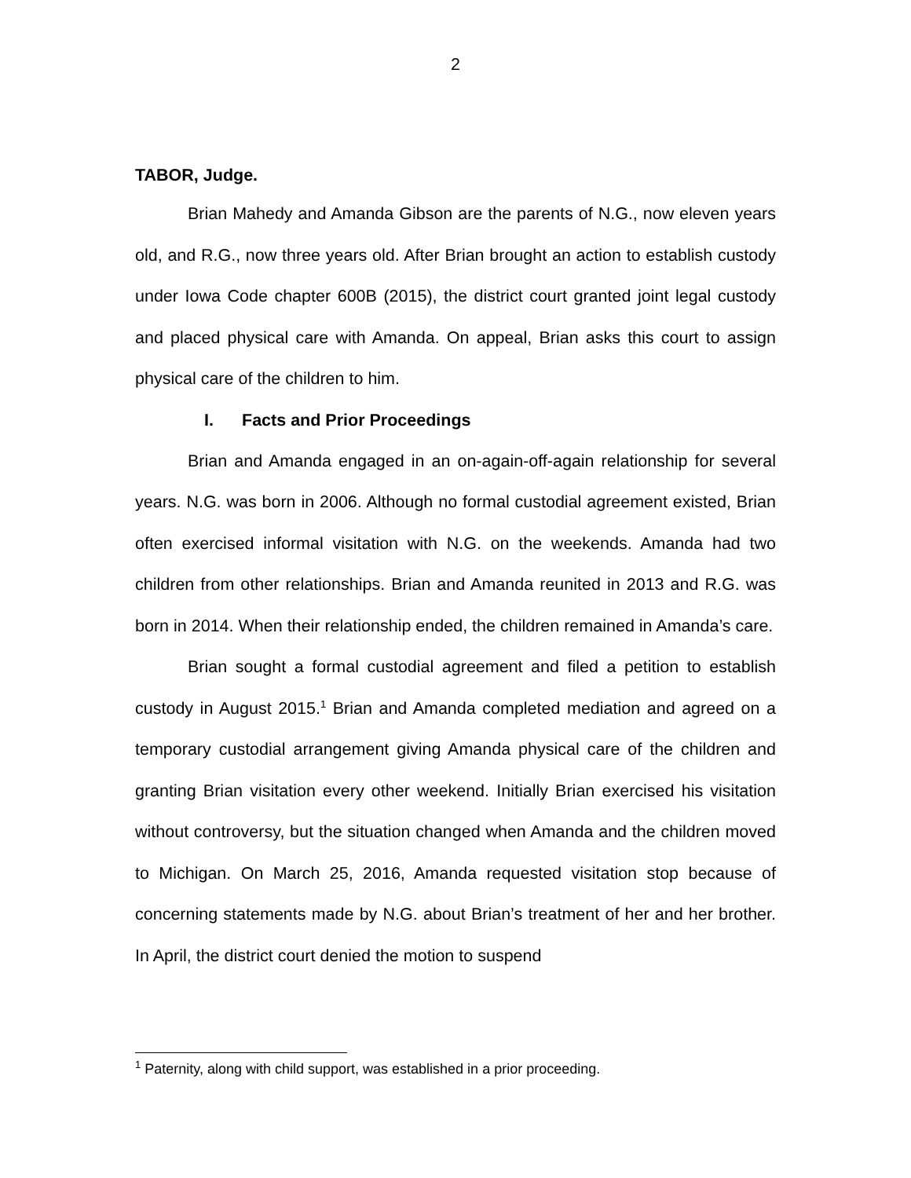2
TABOR, Judge.
Brian Mahedy and Amanda Gibson are the parents of N.G., now eleven years old, and R.G., now three years old. After Brian brought an action to establish custody under Iowa Code chapter 600B (2015), the district court granted joint legal custody and placed physical care with Amanda. On appeal, Brian asks this court to assign physical care of the children to him.
I. Facts and Prior Proceedings
Brian and Amanda engaged in an on-again-off-again relationship for several years. N.G. was born in 2006. Although no formal custodial agreement existed, Brian often exercised informal visitation with N.G. on the weekends. Amanda had two children from other relationships. Brian and Amanda reunited in 2013 and R.G. was born in 2014. When their relationship ended, the children remained in Amanda’s care.
Brian sought a formal custodial agreement and filed a petition to establish custody in August 2015.<sup>1</sup> Brian and Amanda completed mediation and agreed on a temporary custodial arrangement giving Amanda physical care of the children and granting Brian visitation every other weekend. Initially Brian exercised his visitation without controversy, but the situation changed when Amanda and the children moved to Michigan. On March 25, 2016, Amanda requested visitation stop because of concerning statements made by N.G. about Brian’s treatment of her and her brother. In April, the district court denied the motion to suspend
<sup>1</sup> Paternity, along with child support, was established in a prior proceeding.